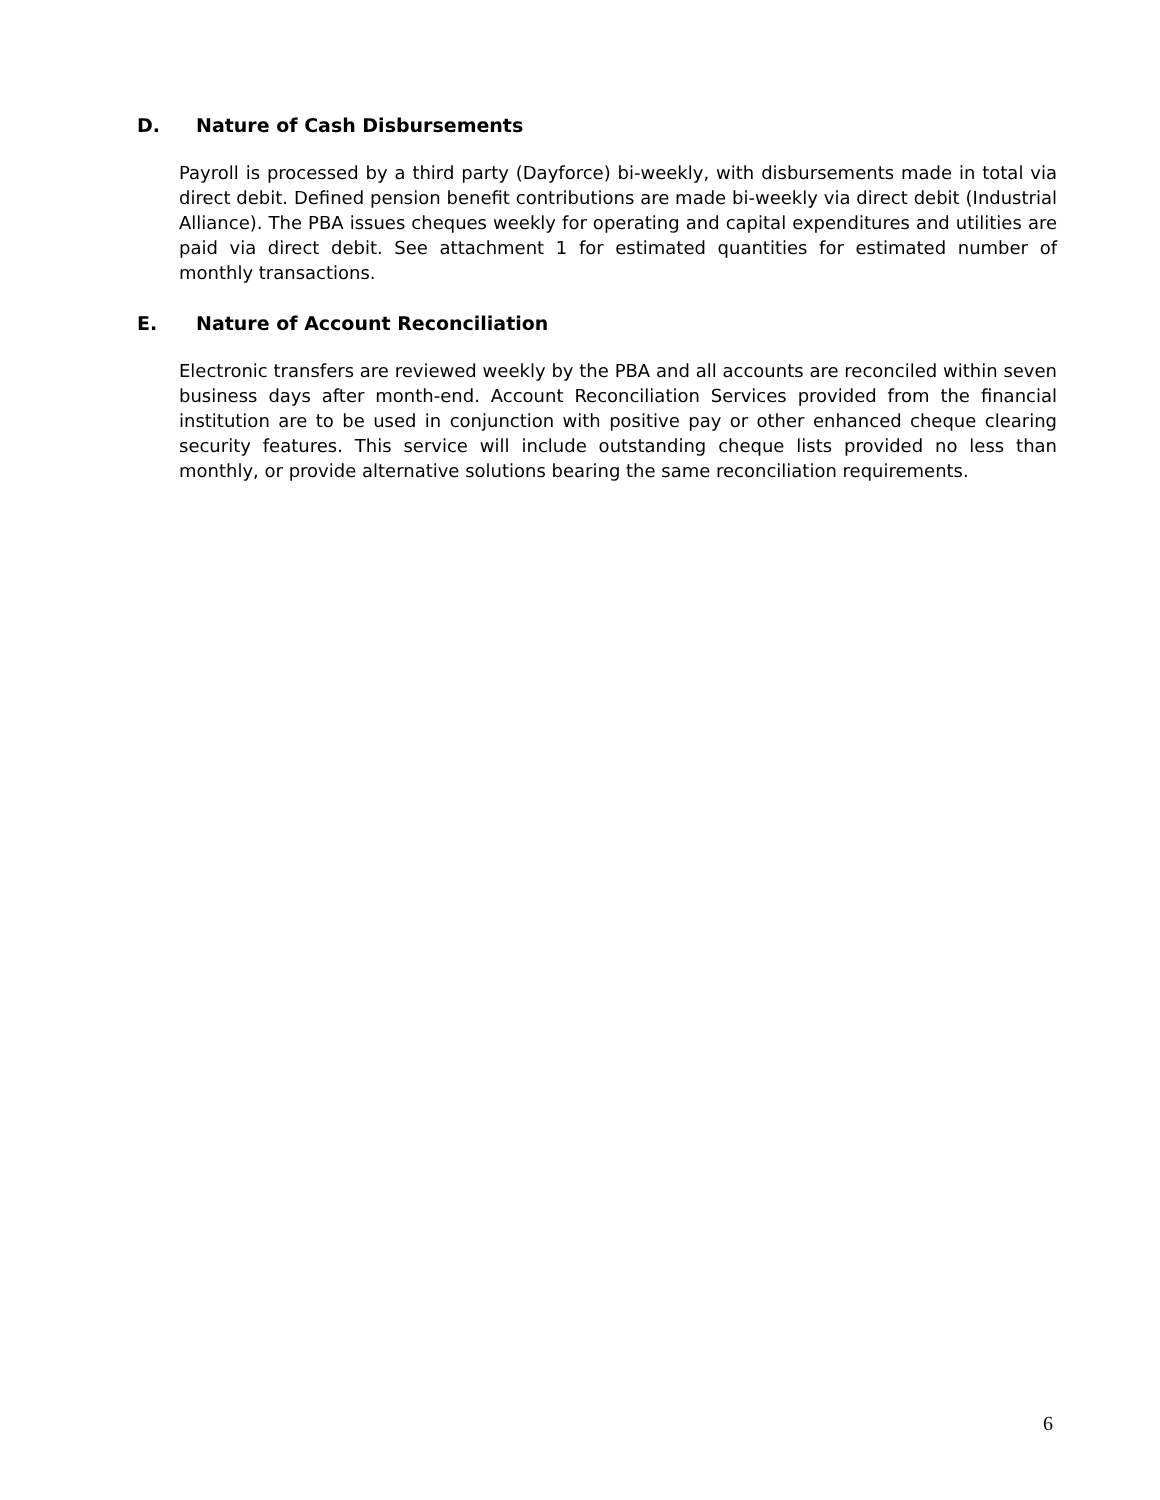D. Nature of Cash Disbursements
Payroll is processed by a third party (Dayforce) bi-weekly, with disbursements made in total via direct debit. Defined pension benefit contributions are made bi-weekly via direct debit (Industrial Alliance). The PBA issues cheques weekly for operating and capital expenditures and utilities are paid via direct debit. See attachment 1 for estimated quantities for estimated number of monthly transactions.
E. Nature of Account Reconciliation
Electronic transfers are reviewed weekly by the PBA and all accounts are reconciled within seven business days after month-end. Account Reconciliation Services provided from the financial institution are to be used in conjunction with positive pay or other enhanced cheque clearing security features. This service will include outstanding cheque lists provided no less than monthly, or provide alternative solutions bearing the same reconciliation requirements.
6